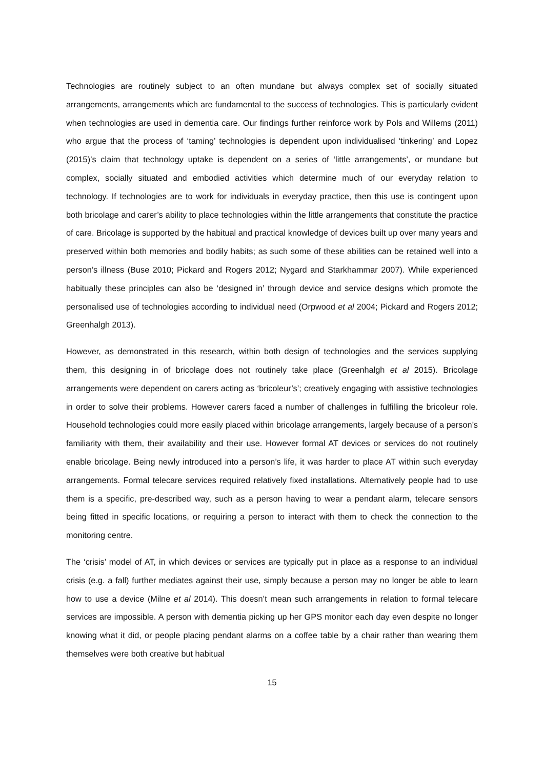Technologies are routinely subject to an often mundane but always complex set of socially situated arrangements, arrangements which are fundamental to the success of technologies. This is particularly evident when technologies are used in dementia care. Our findings further reinforce work by Pols and Willems (2011) who argue that the process of ‘taming’ technologies is dependent upon individualised ‘tinkering’ and Lopez (2015)’s claim that technology uptake is dependent on a series of ‘little arrangements’, or mundane but complex, socially situated and embodied activities which determine much of our everyday relation to technology. If technologies are to work for individuals in everyday practice, then this use is contingent upon both bricolage and carer’s ability to place technologies within the little arrangements that constitute the practice of care. Bricolage is supported by the habitual and practical knowledge of devices built up over many years and preserved within both memories and bodily habits; as such some of these abilities can be retained well into a person’s illness (Buse 2010; Pickard and Rogers 2012; Nygard and Starkhammar 2007). While experienced habitually these principles can also be ‘designed in’ through device and service designs which promote the personalised use of technologies according to individual need (Orpwood et al 2004; Pickard and Rogers 2012; Greenhalgh 2013).
However, as demonstrated in this research, within both design of technologies and the services supplying them, this designing in of bricolage does not routinely take place (Greenhalgh et al 2015). Bricolage arrangements were dependent on carers acting as ‘bricoleur’s’; creatively engaging with assistive technologies in order to solve their problems. However carers faced a number of challenges in fulfilling the bricoleur role. Household technologies could more easily placed within bricolage arrangements, largely because of a person’s familiarity with them, their availability and their use. However formal AT devices or services do not routinely enable bricolage. Being newly introduced into a person’s life, it was harder to place AT within such everyday arrangements. Formal telecare services required relatively fixed installations. Alternatively people had to use them is a specific, pre-described way, such as a person having to wear a pendant alarm, telecare sensors being fitted in specific locations, or requiring a person to interact with them to check the connection to the monitoring centre.
The ‘crisis’ model of AT, in which devices or services are typically put in place as a response to an individual crisis (e.g. a fall) further mediates against their use, simply because a person may no longer be able to learn how to use a device (Milne et al 2014). This doesn’t mean such arrangements in relation to formal telecare services are impossible. A person with dementia picking up her GPS monitor each day even despite no longer knowing what it did, or people placing pendant alarms on a coffee table by a chair rather than wearing them themselves were both creative but habitual
15